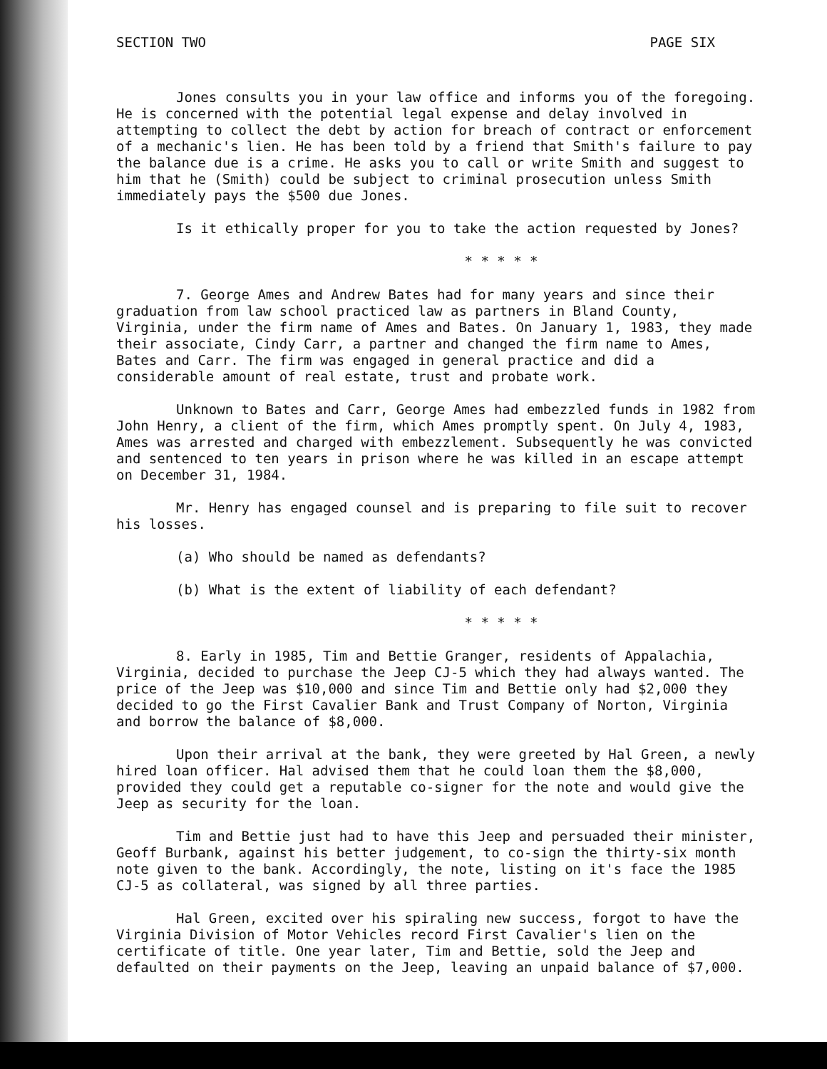SECTION TWO PAGE SIX
Jones consults you in your law office and informs you of the foregoing. He is concerned with the potential legal expense and delay involved in attempting to collect the debt by action for breach of contract or enforcement of a mechanic's lien. He has been told by a friend that Smith's failure to pay the balance due is a crime. He asks you to call or write Smith and suggest to him that he (Smith) could be subject to criminal prosecution unless Smith immediately pays the $500 due Jones.
Is it ethically proper for you to take the action requested by Jones?
* * * * *
7. George Ames and Andrew Bates had for many years and since their graduation from law school practiced law as partners in Bland County, Virginia, under the firm name of Ames and Bates. On January 1, 1983, they made their associate, Cindy Carr, a partner and changed the firm name to Ames, Bates and Carr. The firm was engaged in general practice and did a considerable amount of real estate, trust and probate work.
Unknown to Bates and Carr, George Ames had embezzled funds in 1982 from John Henry, a client of the firm, which Ames promptly spent. On July 4, 1983, Ames was arrested and charged with embezzlement. Subsequently he was convicted and sentenced to ten years in prison where he was killed in an escape attempt on December 31, 1984.
Mr. Henry has engaged counsel and is preparing to file suit to recover his losses.
(a) Who should be named as defendants?
(b) What is the extent of liability of each defendant?
* * * * *
8. Early in 1985, Tim and Bettie Granger, residents of Appalachia, Virginia, decided to purchase the Jeep CJ-5 which they had always wanted. The price of the Jeep was $10,000 and since Tim and Bettie only had $2,000 they decided to go the First Cavalier Bank and Trust Company of Norton, Virginia and borrow the balance of $8,000.
Upon their arrival at the bank, they were greeted by Hal Green, a newly hired loan officer. Hal advised them that he could loan them the $8,000, provided they could get a reputable co-signer for the note and would give the Jeep as security for the loan.
Tim and Bettie just had to have this Jeep and persuaded their minister, Geoff Burbank, against his better judgement, to co-sign the thirty-six month note given to the bank. Accordingly, the note, listing on it's face the 1985 CJ-5 as collateral, was signed by all three parties.
Hal Green, excited over his spiraling new success, forgot to have the Virginia Division of Motor Vehicles record First Cavalier's lien on the certificate of title. One year later, Tim and Bettie, sold the Jeep and defaulted on their payments on the Jeep, leaving an unpaid balance of $7,000.